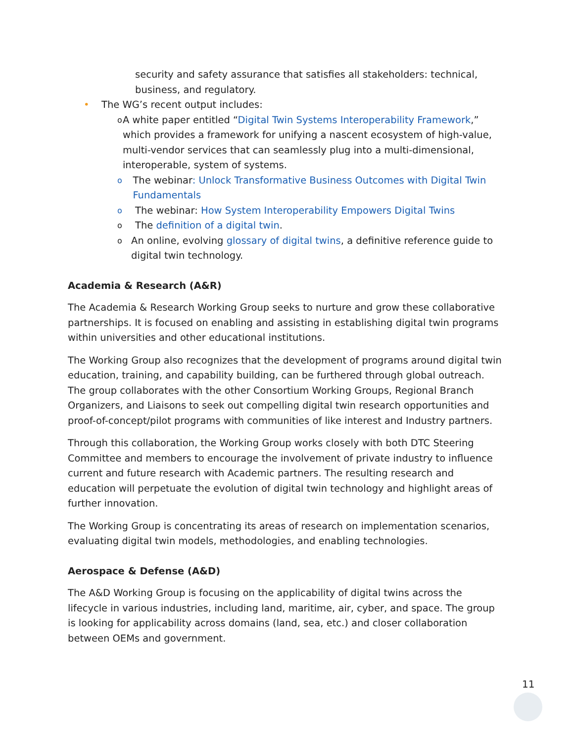security and safety assurance that satisfies all stakeholders: technical, business, and regulatory.
• The WG’s recent output includes:
o A white paper entitled “Digital Twin Systems Interoperability Framework,” which provides a framework for unifying a nascent ecosystem of high-value, multi-vendor services that can seamlessly plug into a multi-dimensional, interoperable, system of systems.
o The webinar: Unlock Transformative Business Outcomes with Digital Twin Fundamentals
o The webinar: How System Interoperability Empowers Digital Twins
o The definition of a digital twin.
o An online, evolving glossary of digital twins, a definitive reference guide to digital twin technology.
Academia & Research (A&R)
The Academia & Research Working Group seeks to nurture and grow these collaborative partnerships. It is focused on enabling and assisting in establishing digital twin programs within universities and other educational institutions.
The Working Group also recognizes that the development of programs around digital twin education, training, and capability building, can be furthered through global outreach. The group collaborates with the other Consortium Working Groups, Regional Branch Organizers, and Liaisons to seek out compelling digital twin research opportunities and proof-of-concept/pilot programs with communities of like interest and Industry partners.
Through this collaboration, the Working Group works closely with both DTC Steering Committee and members to encourage the involvement of private industry to influence current and future research with Academic partners. The resulting research and education will perpetuate the evolution of digital twin technology and highlight areas of further innovation.
The Working Group is concentrating its areas of research on implementation scenarios, evaluating digital twin models, methodologies, and enabling technologies.
Aerospace & Defense (A&D)
The A&D Working Group is focusing on the applicability of digital twins across the lifecycle in various industries, including land, maritime, air, cyber, and space. The group is looking for applicability across domains (land, sea, etc.) and closer collaboration between OEMs and government.
11